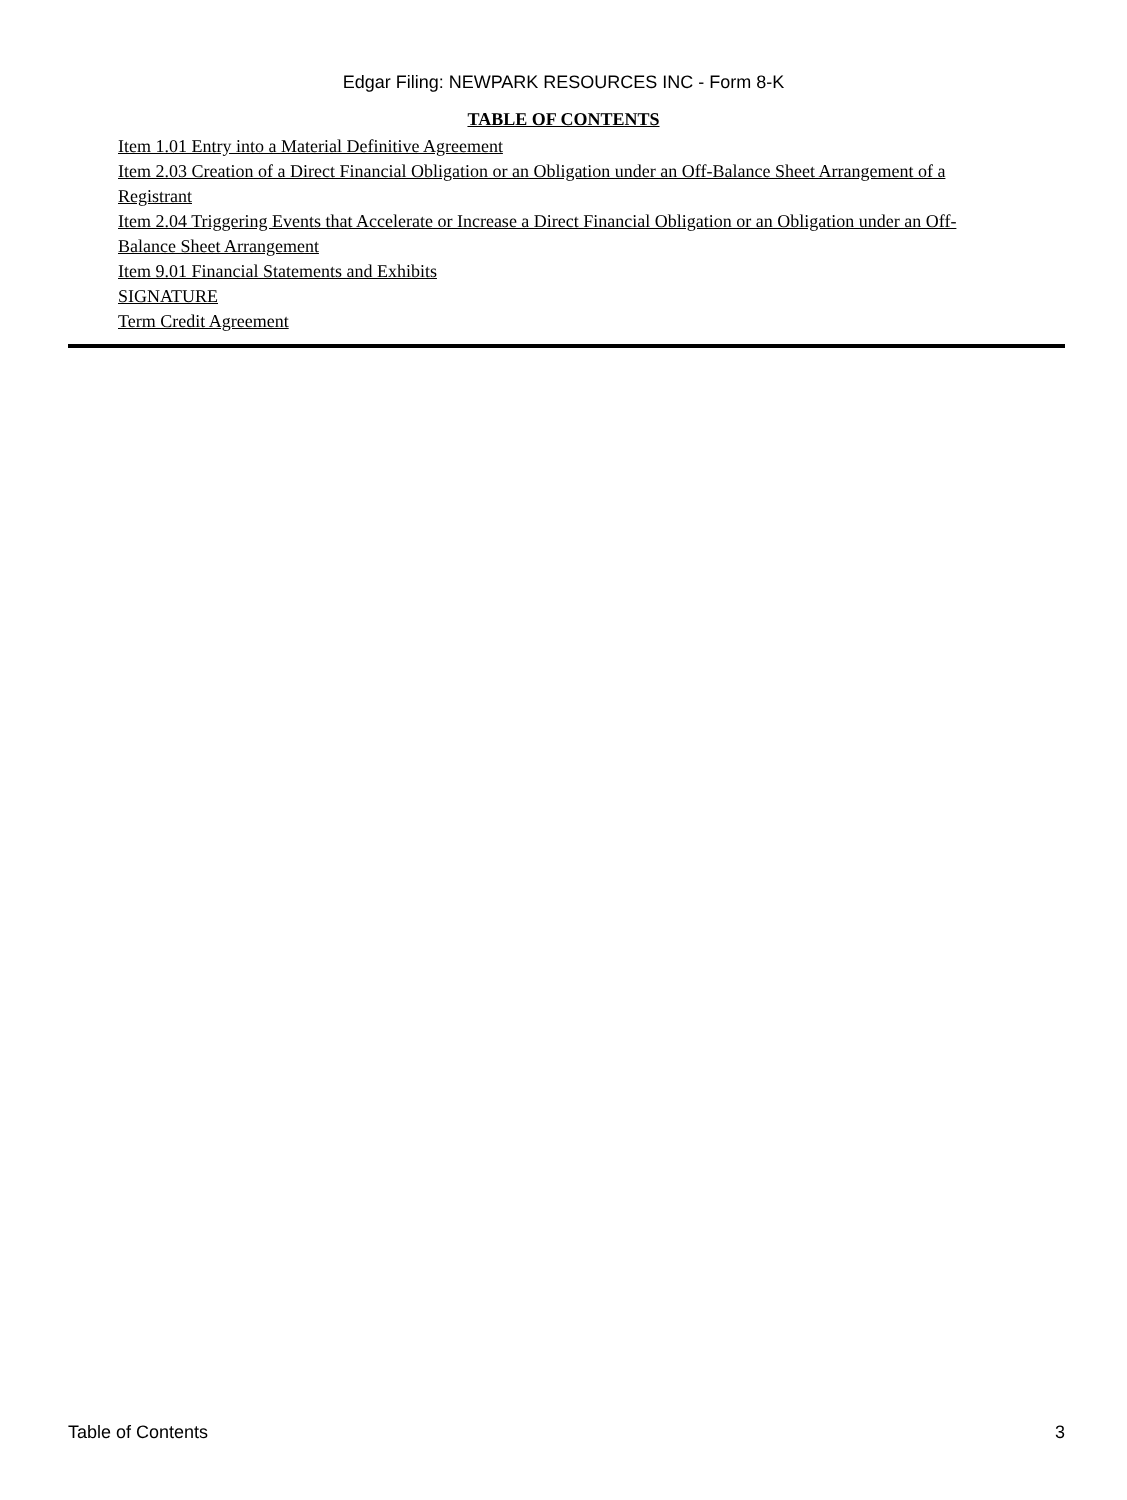Edgar Filing: NEWPARK RESOURCES INC - Form 8-K
TABLE OF CONTENTS
Item 1.01 Entry into a Material Definitive Agreement
Item 2.03 Creation of a Direct Financial Obligation or an Obligation under an Off-Balance Sheet Arrangement of a Registrant
Item 2.04 Triggering Events that Accelerate or Increase a Direct Financial Obligation or an Obligation under an Off-Balance Sheet Arrangement
Item 9.01 Financial Statements and Exhibits
SIGNATURE
Term Credit Agreement
Table of Contents 3